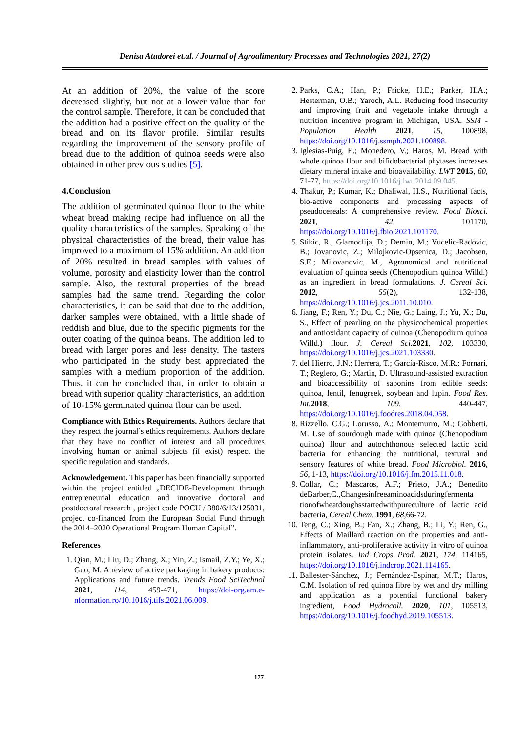Denisa Atudorei et.al. / Journal of Agroalimentary Processes and Technologies 2021, 27(2)
At an addition of 20%, the value of the score decreased slightly, but not at a lower value than for the control sample. Therefore, it can be concluded that the addition had a positive effect on the quality of the bread and on its flavor profile. Similar results regarding the improvement of the sensory profile of bread due to the addition of quinoa seeds were also obtained in other previous studies [5].
4.Conclusion
The addition of germinated quinoa flour to the white wheat bread making recipe had influence on all the quality characteristics of the samples. Speaking of the physical characteristics of the bread, their value has improved to a maximum of 15% addition. An addition of 20% resulted in bread samples with values of volume, porosity and elasticity lower than the control sample. Also, the textural properties of the bread samples had the same trend. Regarding the color characteristics, it can be said that due to the addition, darker samples were obtained, with a little shade of reddish and blue, due to the specific pigments for the outer coating of the quinoa beans. The addition led to bread with larger pores and less density. The tasters who participated in the study best appreciated the samples with a medium proportion of the addition. Thus, it can be concluded that, in order to obtain a bread with superior quality characteristics, an addition of 10-15% germinated quinoa flour can be used.
Compliance with Ethics Requirements. Authors declare that they respect the journal’s ethics requirements. Authors declare that they have no conflict of interest and all procedures involving human or animal subjects (if exist) respect the specific regulation and standards.
Acknowledgement. This paper has been financially supported within the project entitled „DECIDE-Development through entrepreneurial education and innovative doctoral and postdoctoral research , project code POCU / 380/6/13/125031, project co-financed from the European Social Fund through the 2014–2020 Operational Program Human Capital”.
References
1. Qian, M.; Liu, D.; Zhang, X.; Yin, Z.; Ismail, Z.Y.; Ye, X.; Guo, M. A review of active packaging in bakery products: Applications and future trends. Trends Food SciTechnol 2021, 114, 459-471, https://doi-org.am.e-nformation.ro/10.1016/j.tifs.2021.06.009.
2. Parks, C.A.; Han, P.; Fricke, H.E.; Parker, H.A.; Hesterman, O.B.; Yaroch, A.L. Reducing food insecurity and improving fruit and vegetable intake through a nutrition incentive program in Michigan, USA. SSM - Population Health 2021, 15, 100898, https://doi.org/10.1016/j.ssmph.2021.100898.
3. Iglesias-Puig, E.; Monedero, V.; Haros, M. Bread with whole quinoa flour and bifidobacterial phytases increases dietary mineral intake and bioavailability. LWT 2015, 60, 71-77, https://doi.org/10.1016/j.lwt.2014.09.045.
4. Thakur, P.; Kumar, K.; Dhaliwal, H.S., Nutritional facts, bio-active components and processing aspects of pseudocereals: A comprehensive review. Food Biosci. 2021, 42, 101170, https://doi.org/10.1016/j.fbio.2021.101170.
5. Stikic, R., Glamoclija, D.; Demin, M.; Vucelic-Radovic, B.; Jovanovic, Z.; Milojkovic-Opsenica, D.; Jacobsen, S.E.; Milovanovic, M., Agronomical and nutritional evaluation of quinoa seeds (Chenopodium quinoa Willd.) as an ingredient in bread formulations. J. Cereal Sci. 2012, 55(2), 132-138, https://doi.org/10.1016/j.jcs.2011.10.010.
6. Jiang, F.; Ren, Y.; Du, C.; Nie, G.; Laing, J.; Yu, X.; Du, S., Effect of pearling on the physicochemical properties and antioxidant capacity of quinoa (Chenopodium quinoa Willd.) flour. J. Cereal Sci. 2021, 102, 103330, https://doi.org/10.1016/j.jcs.2021.103330.
7. del Hierro, J.N.; Herrera, T.; García-Risco, M.R.; Fornari, T.; Reglero, G.; Martin, D. Ultrasound-assisted extraction and bioaccessibility of saponins from edible seeds: quinoa, lentil, fenugreek, soybean and lupin. Food Res. Int. 2018, 109, 440-447, https://doi.org/10.1016/j.foodres.2018.04.058.
8. Rizzello, C.G.; Lorusso, A.; Montemurro, M.; Gobbetti, M. Use of sourdough made with quinoa (Chenopodium quinoa) flour and autochthonous selected lactic acid bacteria for enhancing the nutritional, textural and sensory features of white bread. Food Microbiol. 2016, 56, 1-13, https://doi.org/10.1016/j.fm.2015.11.018.
9. Collar, C.; Mascaros, A.F.; Prieto, J.A.; Benedito deBarber,C.,Changesinfreeaminoacidsduringfermenta tionofwheatdoughsstartedwithpureculture of lactic acid bacteria, Cereal Chem. 1991, 68,66-72.
10. Teng, C.; Xing, B.; Fan, X.; Zhang, B.; Li, Y.; Ren, G., Effects of Maillard reaction on the properties and anti-inflammatory, anti-proliferative activity in vitro of quinoa protein isolates. Ind Crops Prod. 2021, 174, 114165, https://doi.org/10.1016/j.indcrop.2021.114165.
11. Ballester-Sánchez, J.; Fernández-Espinar, M.T.; Haros, C.M. Isolation of red quinoa fibre by wet and dry milling and application as a potential functional bakery ingredient, Food Hydrocoll. 2020, 101, 105513, https://doi.org/10.1016/j.foodhyd.2019.105513.
177